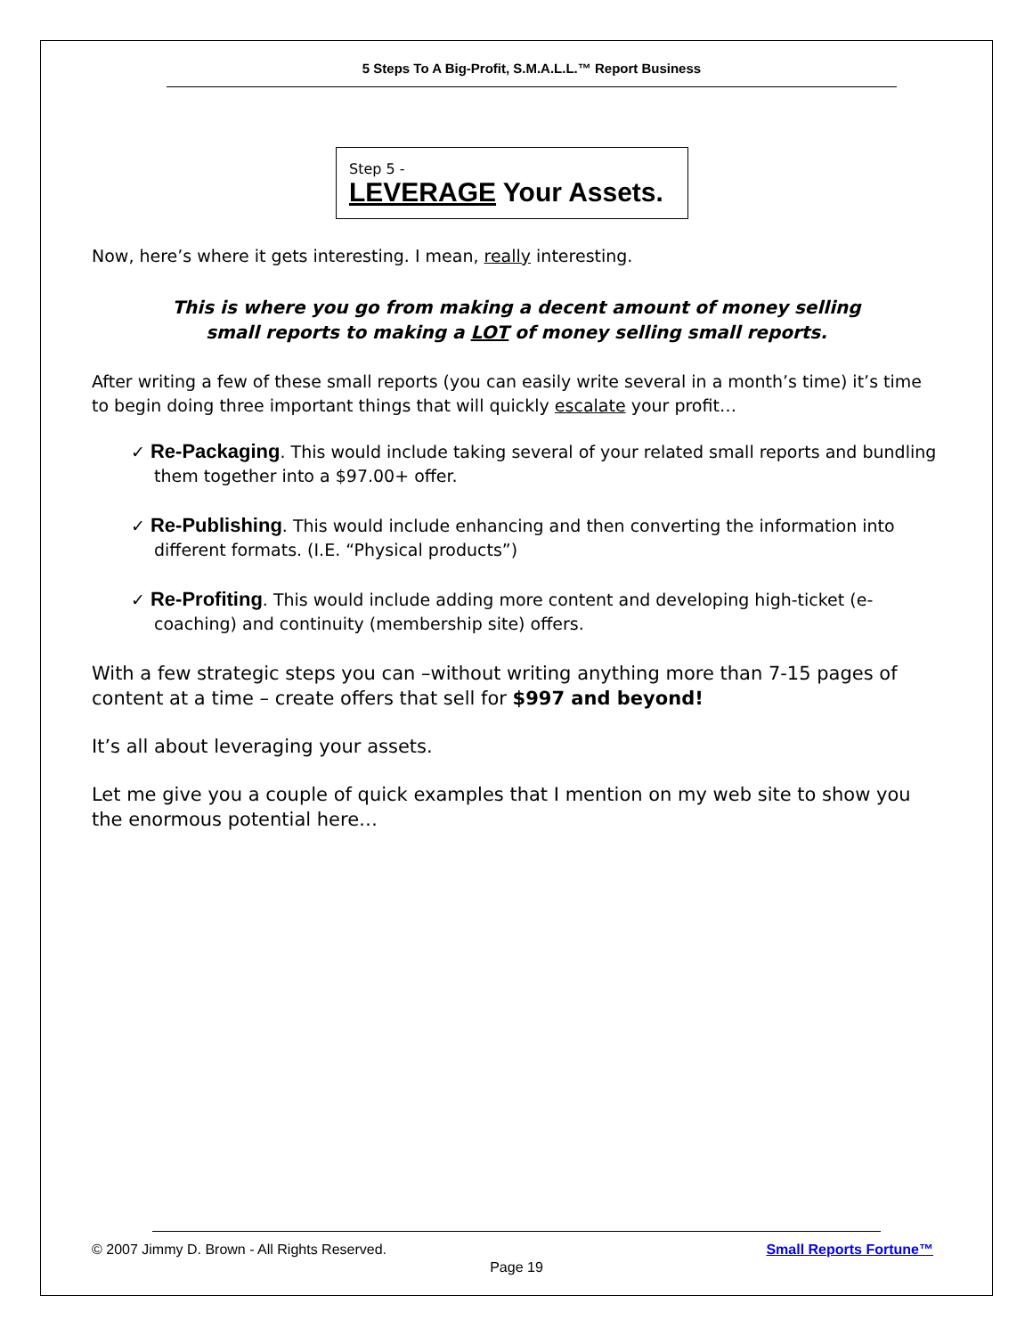5 Steps To A Big-Profit, S.M.A.L.L.™ Report Business
Step 5 -
LEVERAGE Your Assets.
Now, here’s where it gets interesting. I mean, really interesting.
This is where you go from making a decent amount of money selling
small reports to making a LOT of money selling small reports.
After writing a few of these small reports (you can easily write several in a month’s time) it’s time to begin doing three important things that will quickly escalate your profit…
✓ Re-Packaging. This would include taking several of your related small reports and bundling them together into a $97.00+ offer.
✓ Re-Publishing. This would include enhancing and then converting the information into different formats. (I.E. “Physical products”)
✓ Re-Profiting. This would include adding more content and developing high-ticket (e-coaching) and continuity (membership site) offers.
With a few strategic steps you can –without writing anything more than 7-15 pages of content at a time – create offers that sell for $997 and beyond!
It’s all about leveraging your assets.
Let me give you a couple of quick examples that I mention on my web site to show you the enormous potential here…
© 2007 Jimmy D. Brown - All Rights Reserved.
Small Reports Fortune™
Page 19